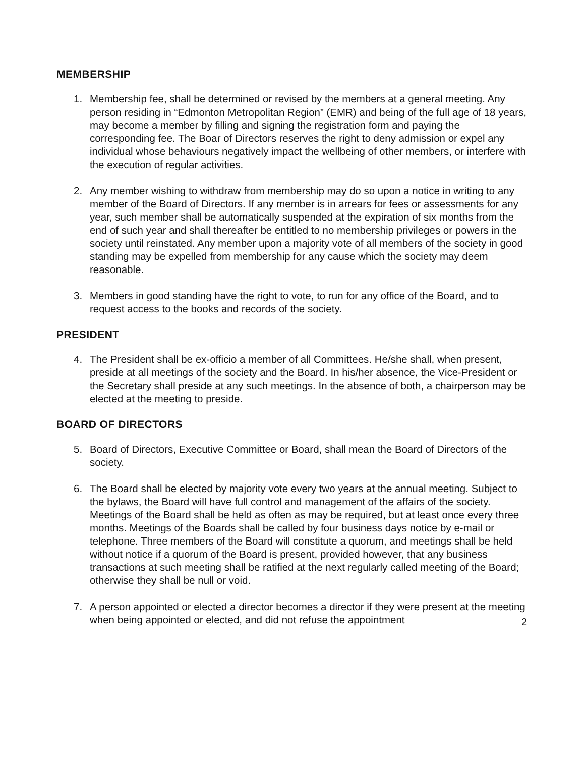MEMBERSHIP
1. Membership fee, shall be determined or revised by the members at a general meeting. Any person residing in “Edmonton Metropolitan Region” (EMR) and being of the full age of 18 years, may become a member by filling and signing the registration form and paying the corresponding fee. The Boar of Directors reserves the right to deny admission or expel any individual whose behaviours negatively impact the wellbeing of other members, or interfere with the execution of regular activities.
2. Any member wishing to withdraw from membership may do so upon a notice in writing to any member of the Board of Directors. If any member is in arrears for fees or assessments for any year, such member shall be automatically suspended at the expiration of six months from the end of such year and shall thereafter be entitled to no membership privileges or powers in the society until reinstated. Any member upon a majority vote of all members of the society in good standing may be expelled from membership for any cause which the society may deem reasonable.
3. Members in good standing have the right to vote, to run for any office of the Board, and to request access to the books and records of the society.
PRESIDENT
4. The President shall be ex-officio a member of all Committees. He/she shall, when present, preside at all meetings of the society and the Board. In his/her absence, the Vice-President or the Secretary shall preside at any such meetings. In the absence of both, a chairperson may be elected at the meeting to preside.
BOARD OF DIRECTORS
5. Board of Directors, Executive Committee or Board, shall mean the Board of Directors of the society.
6. The Board shall be elected by majority vote every two years at the annual meeting. Subject to the bylaws, the Board will have full control and management of the affairs of the society. Meetings of the Board shall be held as often as may be required, but at least once every three months. Meetings of the Boards shall be called by four business days notice by e-mail or telephone. Three members of the Board will constitute a quorum, and meetings shall be held without notice if a quorum of the Board is present, provided however, that any business transactions at such meeting shall be ratified at the next regularly called meeting of the Board; otherwise they shall be null or void.
7. A person appointed or elected a director becomes a director if they were present at the meeting when being appointed or elected, and did not refuse the appointment
2